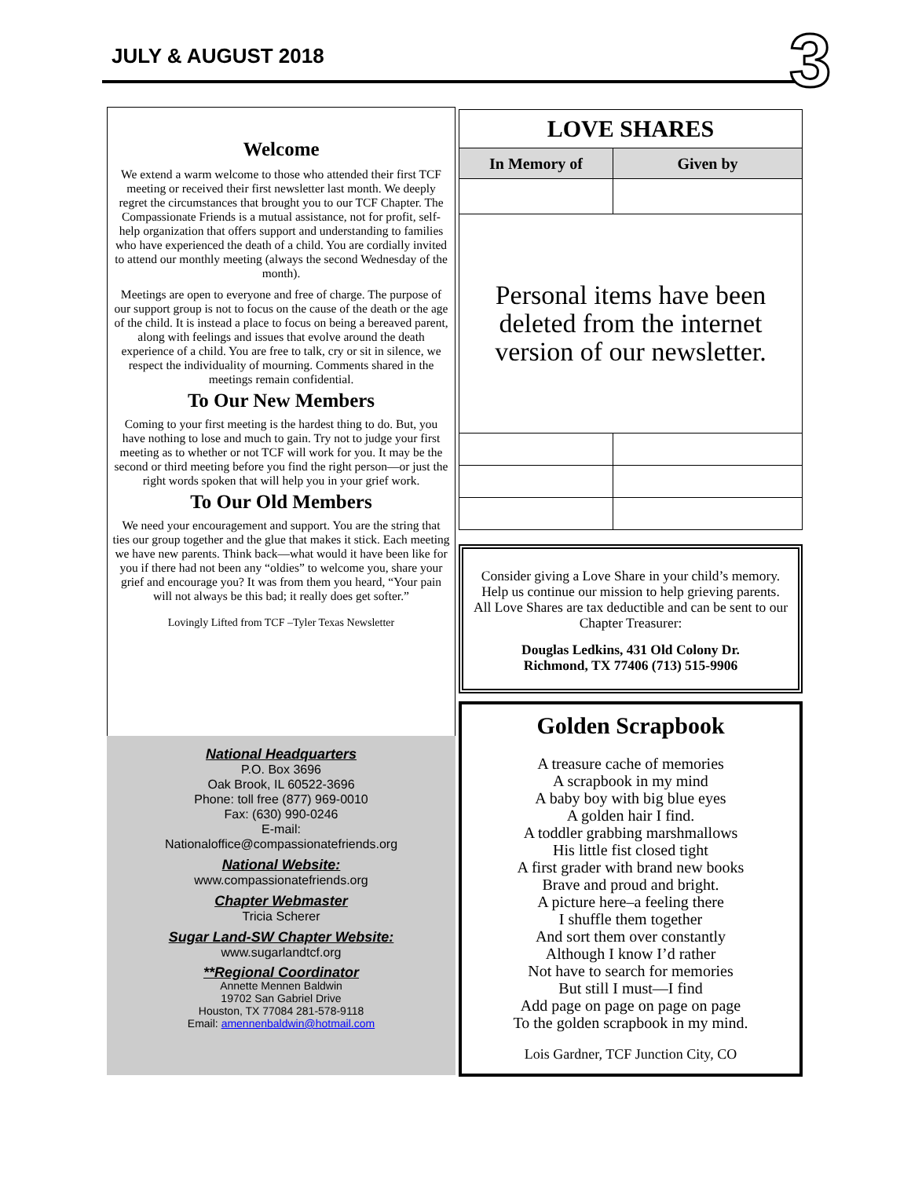JULY & AUGUST 2018 3
Welcome
We extend a warm welcome to those who attended their first TCF meeting or received their first newsletter last month. We deeply regret the circumstances that brought you to our TCF Chapter. The Compassionate Friends is a mutual assistance, not for profit, self-help organization that offers support and understanding to families who have experienced the death of a child. You are cordially invited to attend our monthly meeting (always the second Wednesday of the month).
Meetings are open to everyone and free of charge. The purpose of our support group is not to focus on the cause of the death or the age of the child. It is instead a place to focus on being a bereaved parent, along with feelings and issues that evolve around the death experience of a child. You are free to talk, cry or sit in silence, we respect the individuality of mourning. Comments shared in the meetings remain confidential.
To Our New Members
Coming to your first meeting is the hardest thing to do. But, you have nothing to lose and much to gain. Try not to judge your first meeting as to whether or not TCF will work for you. It may be the second or third meeting before you find the right person—or just the right words spoken that will help you in your grief work.
To Our Old Members
We need your encouragement and support. You are the string that ties our group together and the glue that makes it stick. Each meeting we have new parents. Think back—what would it have been like for you if there had not been any “oldies” to welcome you, share your grief and encourage you? It was from them you heard, “Your pain will not always be this bad; it really does get softer.”
Lovingly Lifted from TCF –Tyler Texas Newsletter
National Headquarters
P.O. Box 3696
Oak Brook, IL 60522-3696
Phone: toll free (877) 969-0010
Fax: (630) 990-0246
E-mail:
Nationaloffice@compassionatefriends.org
National Website:
www.compassionatefriends.org
Chapter Webmaster
Tricia Scherer
Sugar Land-SW Chapter Website:
www.sugarlandtcf.org
**Regional Coordinator
Annette Mennen Baldwin
19702 San Gabriel Drive
Houston, TX 77084 281-578-9118
Email: amennenbaldwin@hotmail.com
| LOVE SHARES | |
| --- | --- |
| In Memory of | Given by |
| Personal items have been deleted from the internet version of our newsletter. | |
Consider giving a Love Share in your child’s memory. Help us continue our mission to help grieving parents. All Love Shares are tax deductible and can be sent to our Chapter Treasurer:
Douglas Ledkins, 431 Old Colony Dr.
Richmond, TX 77406 (713) 515-9906
Golden Scrapbook
A treasure cache of memories
A scrapbook in my mind
A baby boy with big blue eyes
A golden hair I find.
A toddler grabbing marshmallows
His little fist closed tight
A first grader with brand new books
Brave and proud and bright.
A picture here–a feeling there
I shuffle them together
And sort them over constantly
Although I know I’d rather
Not have to search for memories
But still I must—I find
Add page on page on page on page
To the golden scrapbook in my mind.
Lois Gardner, TCF Junction City, CO